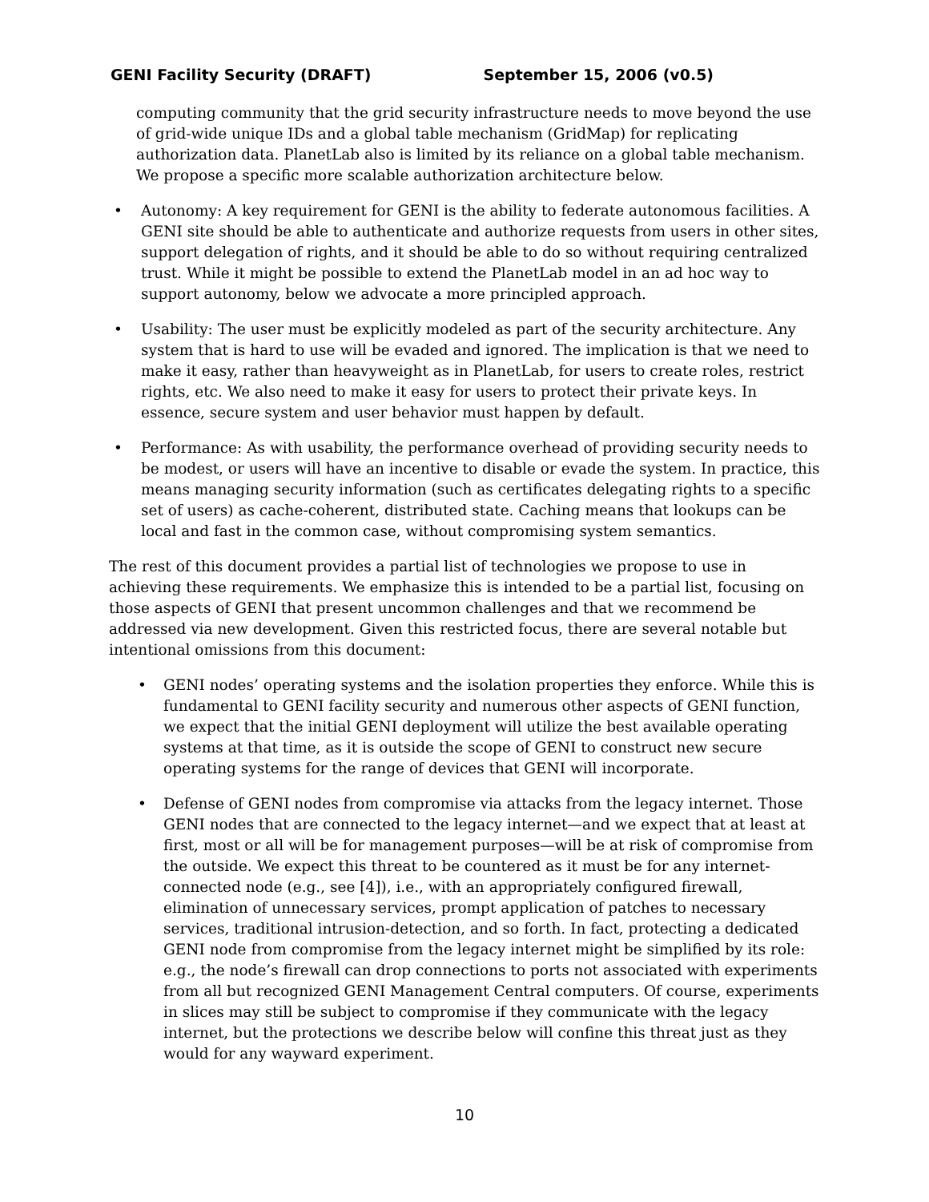GENI Facility Security (DRAFT) September 15, 2006 (v0.5)
computing community that the grid security infrastructure needs to move beyond the use of grid-wide unique IDs and a global table mechanism (GridMap) for replicating authorization data. PlanetLab also is limited by its reliance on a global table mechanism. We propose a specific more scalable authorization architecture below.
• Autonomy: A key requirement for GENI is the ability to federate autonomous facilities. A GENI site should be able to authenticate and authorize requests from users in other sites, support delegation of rights, and it should be able to do so without requiring centralized trust. While it might be possible to extend the PlanetLab model in an ad hoc way to support autonomy, below we advocate a more principled approach.
• Usability: The user must be explicitly modeled as part of the security architecture. Any system that is hard to use will be evaded and ignored. The implication is that we need to make it easy, rather than heavyweight as in PlanetLab, for users to create roles, restrict rights, etc. We also need to make it easy for users to protect their private keys. In essence, secure system and user behavior must happen by default.
• Performance: As with usability, the performance overhead of providing security needs to be modest, or users will have an incentive to disable or evade the system. In practice, this means managing security information (such as certificates delegating rights to a specific set of users) as cache-coherent, distributed state. Caching means that lookups can be local and fast in the common case, without compromising system semantics.
The rest of this document provides a partial list of technologies we propose to use in achieving these requirements. We emphasize this is intended to be a partial list, focusing on those aspects of GENI that present uncommon challenges and that we recommend be addressed via new development. Given this restricted focus, there are several notable but intentional omissions from this document:
• GENI nodes’ operating systems and the isolation properties they enforce. While this is fundamental to GENI facility security and numerous other aspects of GENI function, we expect that the initial GENI deployment will utilize the best available operating systems at that time, as it is outside the scope of GENI to construct new secure operating systems for the range of devices that GENI will incorporate.
• Defense of GENI nodes from compromise via attacks from the legacy internet. Those GENI nodes that are connected to the legacy internet—and we expect that at least at first, most or all will be for management purposes—will be at risk of compromise from the outside. We expect this threat to be countered as it must be for any internet-connected node (e.g., see [4]), i.e., with an appropriately configured firewall, elimination of unnecessary services, prompt application of patches to necessary services, traditional intrusion-detection, and so forth. In fact, protecting a dedicated GENI node from compromise from the legacy internet might be simplified by its role: e.g., the node’s firewall can drop connections to ports not associated with experiments from all but recognized GENI Management Central computers. Of course, experiments in slices may still be subject to compromise if they communicate with the legacy internet, but the protections we describe below will confine this threat just as they would for any wayward experiment.
10